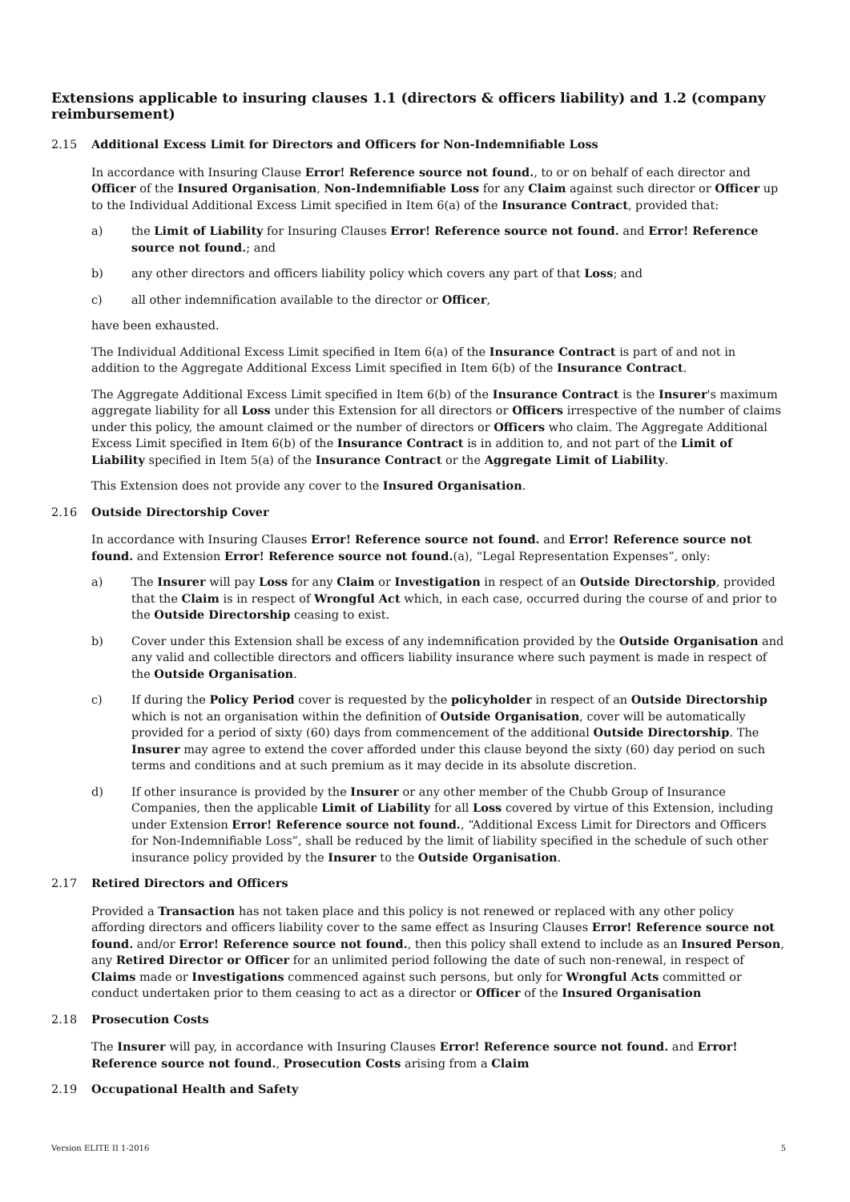Extensions applicable to insuring clauses 1.1 (directors & officers liability) and 1.2 (company reimbursement)
2.15 Additional Excess Limit for Directors and Officers for Non-Indemnifiable Loss
In accordance with Insuring Clause Error! Reference source not found., to or on behalf of each director and Officer of the Insured Organisation, Non-Indemnifiable Loss for any Claim against such director or Officer up to the Individual Additional Excess Limit specified in Item 6(a) of the Insurance Contract, provided that:
a) the Limit of Liability for Insuring Clauses Error! Reference source not found. and Error! Reference source not found.; and
b) any other directors and officers liability policy which covers any part of that Loss; and
c) all other indemnification available to the director or Officer,
have been exhausted.
The Individual Additional Excess Limit specified in Item 6(a) of the Insurance Contract is part of and not in addition to the Aggregate Additional Excess Limit specified in Item 6(b) of the Insurance Contract.
The Aggregate Additional Excess Limit specified in Item 6(b) of the Insurance Contract is the Insurer's maximum aggregate liability for all Loss under this Extension for all directors or Officers irrespective of the number of claims under this policy, the amount claimed or the number of directors or Officers who claim. The Aggregate Additional Excess Limit specified in Item 6(b) of the Insurance Contract is in addition to, and not part of the Limit of Liability specified in Item 5(a) of the Insurance Contract or the Aggregate Limit of Liability.
This Extension does not provide any cover to the Insured Organisation.
2.16 Outside Directorship Cover
In accordance with Insuring Clauses Error! Reference source not found. and Error! Reference source not found. and Extension Error! Reference source not found.(a), “Legal Representation Expenses”, only:
a) The Insurer will pay Loss for any Claim or Investigation in respect of an Outside Directorship, provided that the Claim is in respect of Wrongful Act which, in each case, occurred during the course of and prior to the Outside Directorship ceasing to exist.
b) Cover under this Extension shall be excess of any indemnification provided by the Outside Organisation and any valid and collectible directors and officers liability insurance where such payment is made in respect of the Outside Organisation.
c) If during the Policy Period cover is requested by the policyholder in respect of an Outside Directorship which is not an organisation within the definition of Outside Organisation, cover will be automatically provided for a period of sixty (60) days from commencement of the additional Outside Directorship. The Insurer may agree to extend the cover afforded under this clause beyond the sixty (60) day period on such terms and conditions and at such premium as it may decide in its absolute discretion.
d) If other insurance is provided by the Insurer or any other member of the Chubb Group of Insurance Companies, then the applicable Limit of Liability for all Loss covered by virtue of this Extension, including under Extension Error! Reference source not found., “Additional Excess Limit for Directors and Officers for Non-Indemnifiable Loss”, shall be reduced by the limit of liability specified in the schedule of such other insurance policy provided by the Insurer to the Outside Organisation.
2.17 Retired Directors and Officers
Provided a Transaction has not taken place and this policy is not renewed or replaced with any other policy affording directors and officers liability cover to the same effect as Insuring Clauses Error! Reference source not found. and/or Error! Reference source not found., then this policy shall extend to include as an Insured Person, any Retired Director or Officer for an unlimited period following the date of such non-renewal, in respect of Claims made or Investigations commenced against such persons, but only for Wrongful Acts committed or conduct undertaken prior to them ceasing to act as a director or Officer of the Insured Organisation
2.18 Prosecution Costs
The Insurer will pay, in accordance with Insuring Clauses Error! Reference source not found. and Error! Reference source not found., Prosecution Costs arising from a Claim
2.19 Occupational Health and Safety
Version ELITE II 1-2016 5